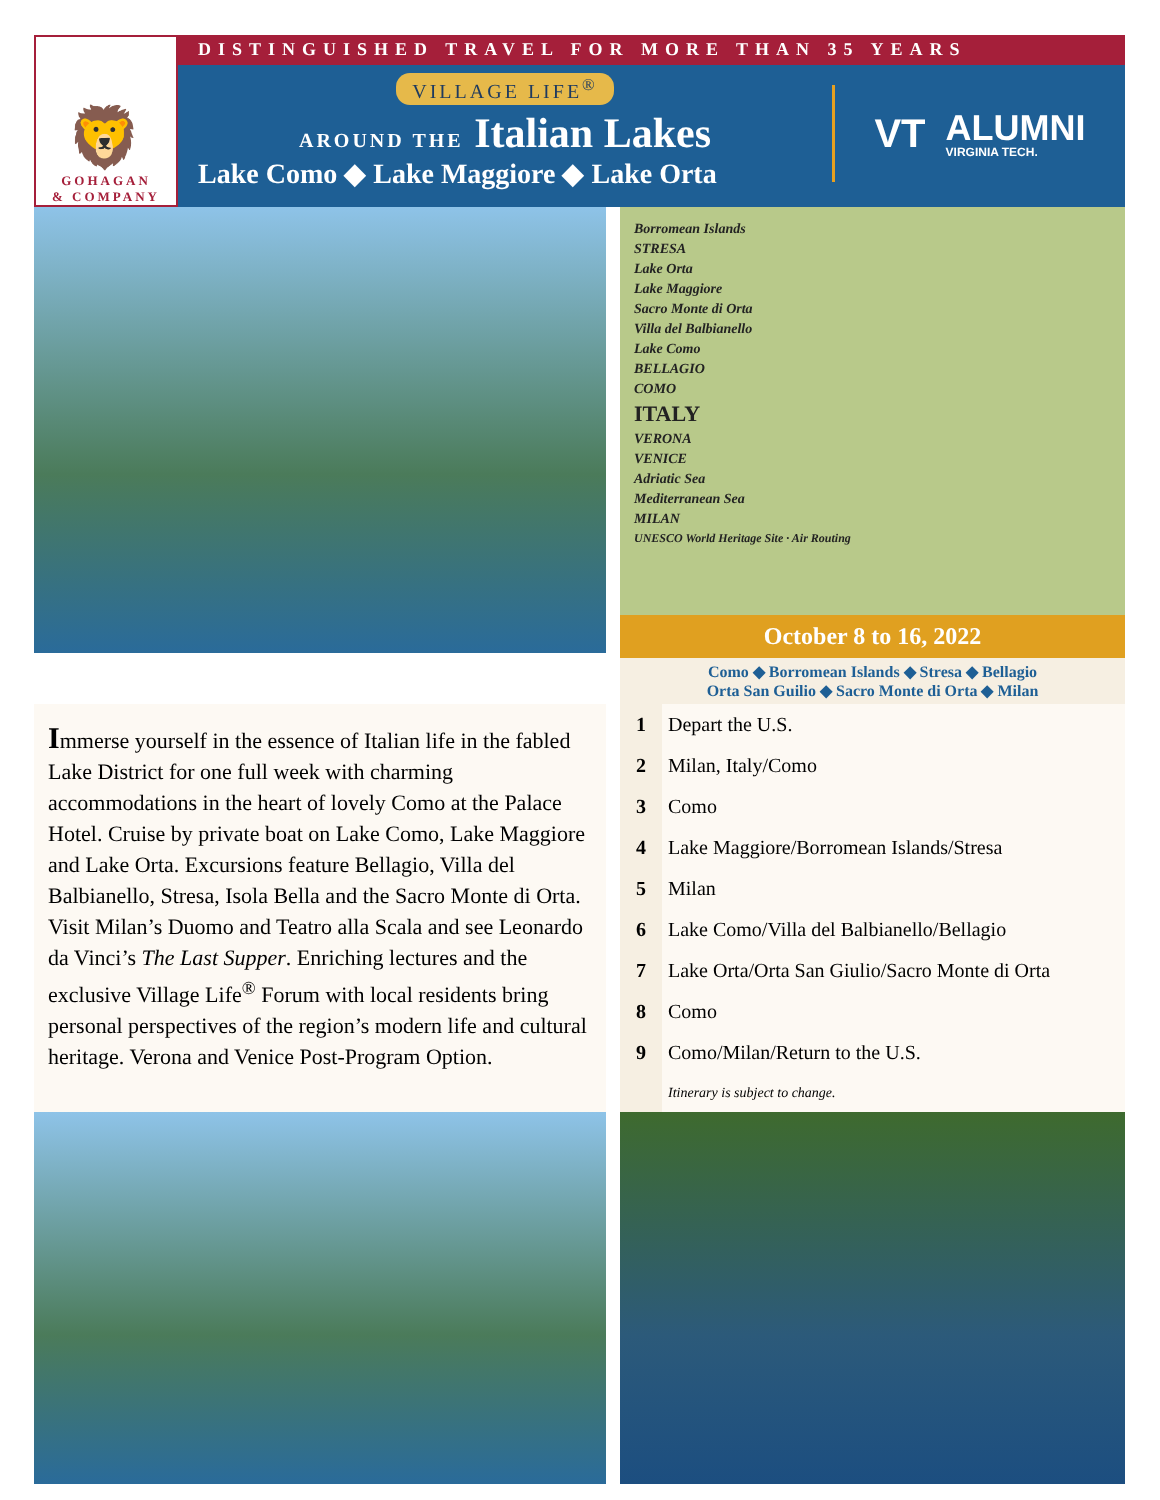🦁
GOHAGAN
& COMPANY
DISTINGUISHED TRAVEL FOR MORE THAN 35 YEARS
VILLAGE LIFE<sup>®</sup>
AROUND THE Italian Lakes
Lake Como ◆ Lake Maggiore ◆ Lake Orta
VT ALUMNI
VIRGINIA TECH.
Borromean Islands
STRESA
Lake Orta
Lake Maggiore
Sacro Monte di Orta
Villa del Balbianello
Lake Como
BELLAGIO
COMO
ITALY
VERONA
VENICE
Adriatic Sea
Mediterranean Sea
MILAN
UNESCO World Heritage Site · Air Routing
October 8 to 16, 2022
Como ◆ Borromean Islands ◆ Stresa ◆ Bellagio
Orta San Guilio ◆ Sacro Monte di Orta ◆ Milan
Immerse yourself in the essence of Italian life in the fabled Lake District for one full week with charming accommodations in the heart of lovely Como at the Palace Hotel. Cruise by private boat on Lake Como, Lake Maggiore and Lake Orta. Excursions feature Bellagio, Villa del Balbianello, Stresa, Isola Bella and the Sacro Monte di Orta. Visit Milan’s Duomo and Teatro alla Scala and see Leonardo da Vinci’s The Last Supper. Enriching lectures and the exclusive Village Life<sup>®</sup> Forum with local residents bring personal perspectives of the region’s modern life and cultural heritage. Verona and Venice Post-Program Option.
| 1 | Depart the U.S. |
| 2 | Milan, Italy/Como |
| 3 | Como |
| 4 | Lake Maggiore/Borromean Islands/Stresa |
| 5 | Milan |
| 6 | Lake Como/Villa del Balbianello/Bellagio |
| 7 | Lake Orta/Orta San Giulio/Sacro Monte di Orta |
| 8 | Como |
| 9 | Como/Milan/Return to the U.S. |
| | Itinerary is subject to change. |